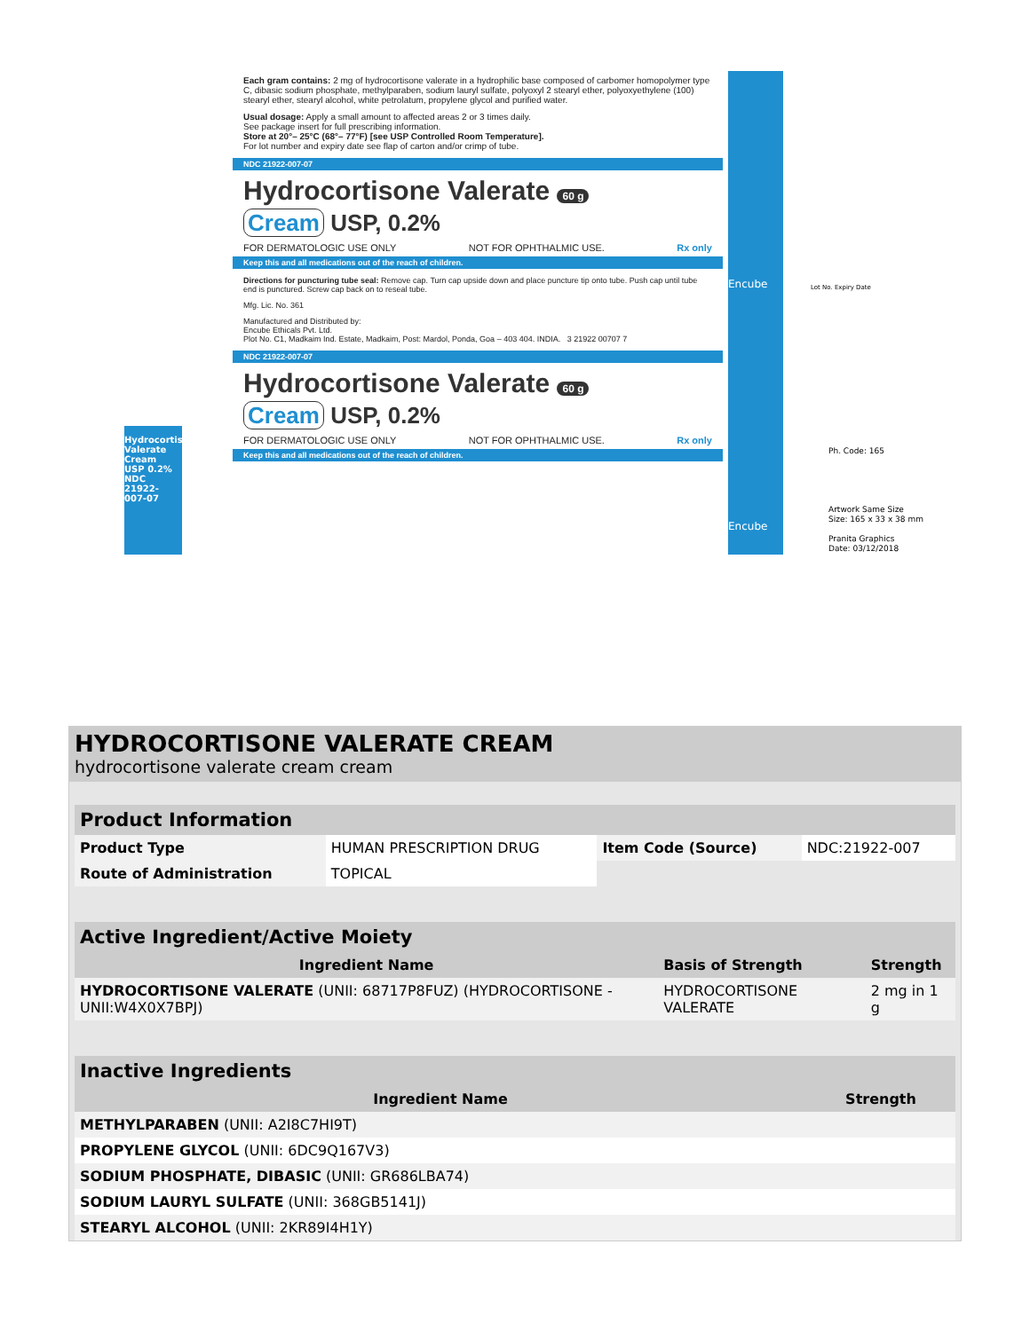Each gram contains: 2 mg of hydrocortisone valerate in a hydrophilic base composed of carbomer homopolymer type C, dibasic sodium phosphate, methylparaben, sodium lauryl sulfate, polyoxyl 2 stearyl ether, polyoxyethylene (100) stearyl ether, stearyl alcohol, white petrolatum, propylene glycol and purified water.
Usual dosage: Apply a small amount to affected areas 2 or 3 times daily.
See package insert for full prescribing information.
Store at 20°– 25°C (68°– 77°F) [see USP Controlled Room Temperature].
For lot number and expiry date see flap of carton and/or crimp of tube.
NDC 21922-007-07
Hydrocortisone Valerate 60 g
Cream USP, 0.2%
FOR DERMATOLOGIC USE ONLY NOT FOR OPHTHALMIC USE. Rx only
Keep this and all medications out of the reach of children.
Directions for puncturing tube seal: Remove cap. Turn cap upside down and place puncture tip onto tube. Push cap until tube end is punctured. Screw cap back on to reseal tube.
Mfg. Lic. No. 361
Manufactured and Distributed by:
Encube Ethicals Pvt. Ltd.
Plot No. C1, Madkaim Ind. Estate, Madkaim, Post: Mardol, Ponda, Goa – 403 404. INDIA. 3 21922 00707 7
NDC 21922-007-07
Hydrocortisone Valerate 60 g
Cream USP, 0.2%
FOR DERMATOLOGIC USE ONLY NOT FOR OPHTHALMIC USE. Rx only
Keep this and all medications out of the reach of children.
Encube
Encube
Hydrocortisone Valerate Cream USP 0.2% NDC 21922-007-07
Ph. Code: 165
Artwork Same Size
Size: 165 x 33 x 38 mm
Pranita Graphics
Date: 03/12/2018
Lot No. Expiry Date
HYDROCORTISONE VALERATE CREAM
hydrocortisone valerate cream cream
| Product Information | | | |
| Product Type | HUMAN PRESCRIPTION DRUG | Item Code (Source) | NDC:21922-007 |
| Route of Administration | TOPICAL | | |
| Active Ingredient/Active Moiety | | |
| Ingredient Name | Basis of Strength | Strength |
| HYDROCORTISONE VALERATE (UNII: 68717P8FUZ) (HYDROCORTISONE - UNII:W4X0X7BPJ) | HYDROCORTISONE VALERATE | 2 mg in 1 g |
| Inactive Ingredients | |
| Ingredient Name | Strength |
| METHYLPARABEN (UNII: A2I8C7HI9T) | |
| PROPYLENE GLYCOL (UNII: 6DC9Q167V3) | |
| SODIUM PHOSPHATE, DIBASIC (UNII: GR686LBA74) | |
| SODIUM LAURYL SULFATE (UNII: 368GB5141J) | |
| STEARYL ALCOHOL (UNII: 2KR89I4H1Y) | |